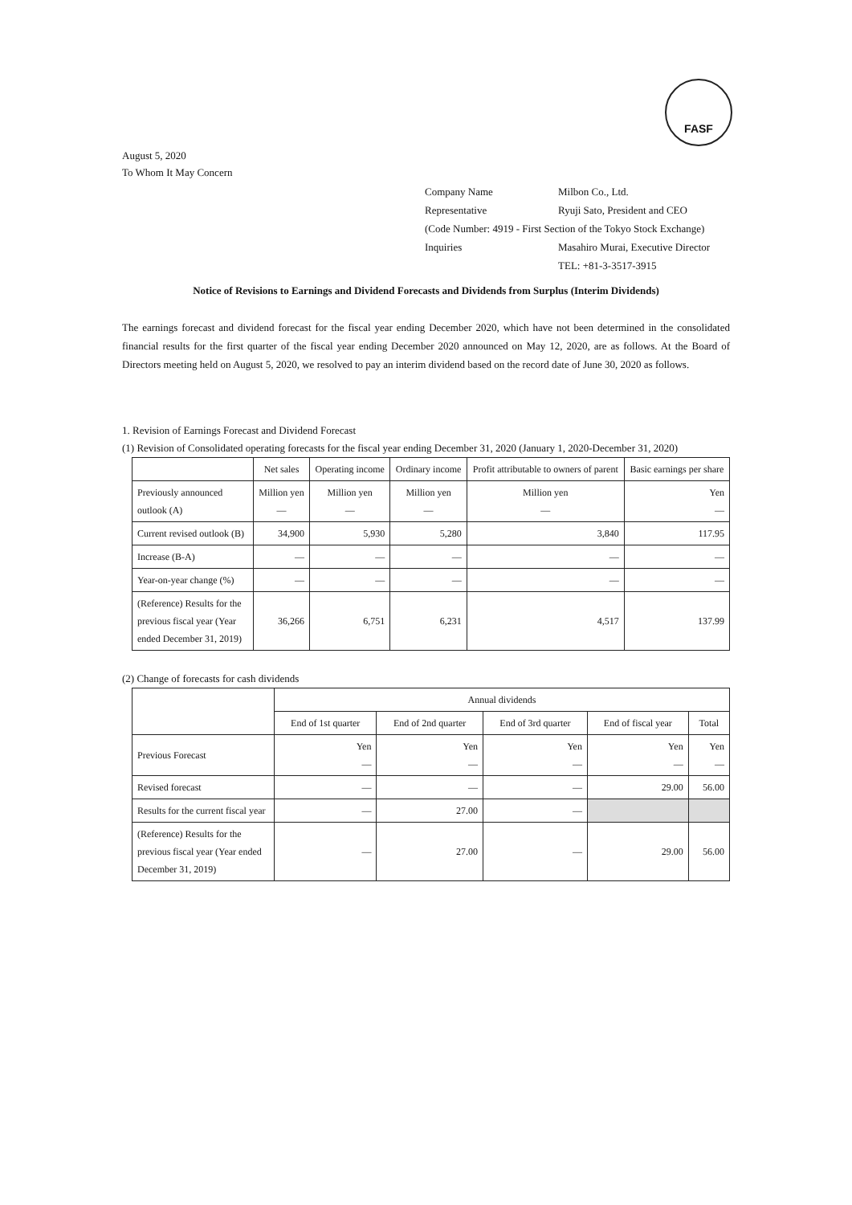FASF
August 5, 2020
To Whom It May Concern
| Company Name | Milbon Co., Ltd. |
| Representative | Ryuji Sato, President and CEO |
| (Code Number: 4919 - First Section of the Tokyo Stock Exchange) | |
| Inquiries | Masahiro Murai, Executive Director |
| | TEL: +81-3-3517-3915 |
Notice of Revisions to Earnings and Dividend Forecasts and Dividends from Surplus (Interim Dividends)
The earnings forecast and dividend forecast for the fiscal year ending December 2020, which have not been determined in the consolidated financial results for the first quarter of the fiscal year ending December 2020 announced on May 12, 2020, are as follows. At the Board of Directors meeting held on August 5, 2020, we resolved to pay an interim dividend based on the record date of June 30, 2020 as follows.
1. Revision of Earnings Forecast and Dividend Forecast
(1) Revision of Consolidated operating forecasts for the fiscal year ending December 31, 2020 (January 1, 2020-December 31, 2020)
| | Net sales | Operating income | Ordinary income | Profit attributable to owners of parent | Basic earnings per share |
| --- | --- | --- | --- | --- | --- |
| Previously announced outlook (A) | Million yen — | Million yen — | Million yen — | Million yen — | Yen — |
| Current revised outlook (B) | 34,900 | 5,930 | 5,280 | 3,840 | 117.95 |
| Increase (B-A) | — | — | — | — | — |
| Year-on-year change (%) | — | — | — | — | — |
| (Reference) Results for the previous fiscal year (Year ended December 31, 2019) | 36,266 | 6,751 | 6,231 | 4,517 | 137.99 |
(2) Change of forecasts for cash dividends
| | Annual dividends | | | | |
| --- | --- | --- | --- | --- | --- |
| | End of 1st quarter | End of 2nd quarter | End of 3rd quarter | End of fiscal year | Total |
| Previous Forecast | Yen — | Yen — | Yen — | Yen — | Yen — |
| Revised forecast | — | — | — | 29.00 | 56.00 |
| Results for the current fiscal year | — | 27.00 | — | | |
| (Reference) Results for the previous fiscal year (Year ended December 31, 2019) | — | 27.00 | — | 29.00 | 56.00 |